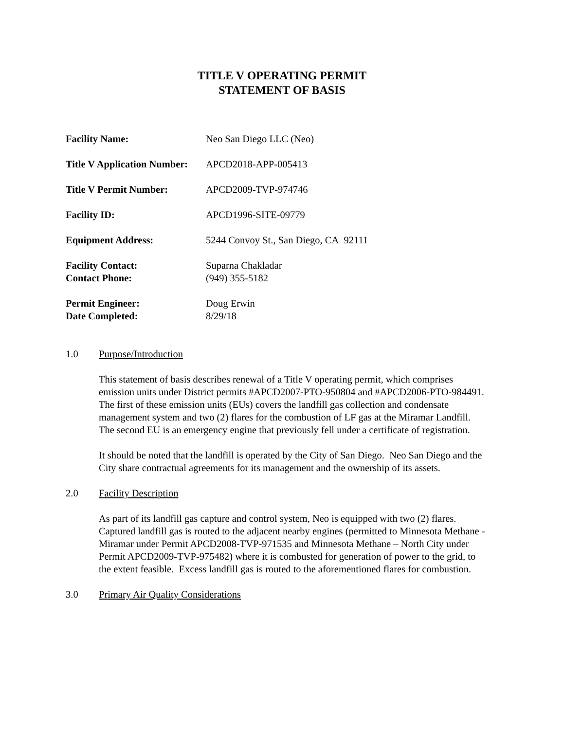TITLE V OPERATING PERMIT
STATEMENT OF BASIS
| Facility Name: | Neo San Diego LLC (Neo) |
| Title V Application Number: | APCD2018-APP-005413 |
| Title V Permit Number: | APCD2009-TVP-974746 |
| Facility ID: | APCD1996-SITE-09779 |
| Equipment Address: | 5244 Convoy St., San Diego, CA 92111 |
| Facility Contact: | Suparna Chakladar |
| Contact Phone: | (949) 355-5182 |
| Permit Engineer: | Doug Erwin |
| Date Completed: | 8/29/18 |
1.0 Purpose/Introduction
This statement of basis describes renewal of a Title V operating permit, which comprises emission units under District permits #APCD2007-PTO-950804 and #APCD2006-PTO-984491. The first of these emission units (EUs) covers the landfill gas collection and condensate management system and two (2) flares for the combustion of LF gas at the Miramar Landfill. The second EU is an emergency engine that previously fell under a certificate of registration.
It should be noted that the landfill is operated by the City of San Diego. Neo San Diego and the City share contractual agreements for its management and the ownership of its assets.
2.0 Facility Description
As part of its landfill gas capture and control system, Neo is equipped with two (2) flares. Captured landfill gas is routed to the adjacent nearby engines (permitted to Minnesota Methane - Miramar under Permit APCD2008-TVP-971535 and Minnesota Methane – North City under Permit APCD2009-TVP-975482) where it is combusted for generation of power to the grid, to the extent feasible. Excess landfill gas is routed to the aforementioned flares for combustion.
3.0 Primary Air Quality Considerations